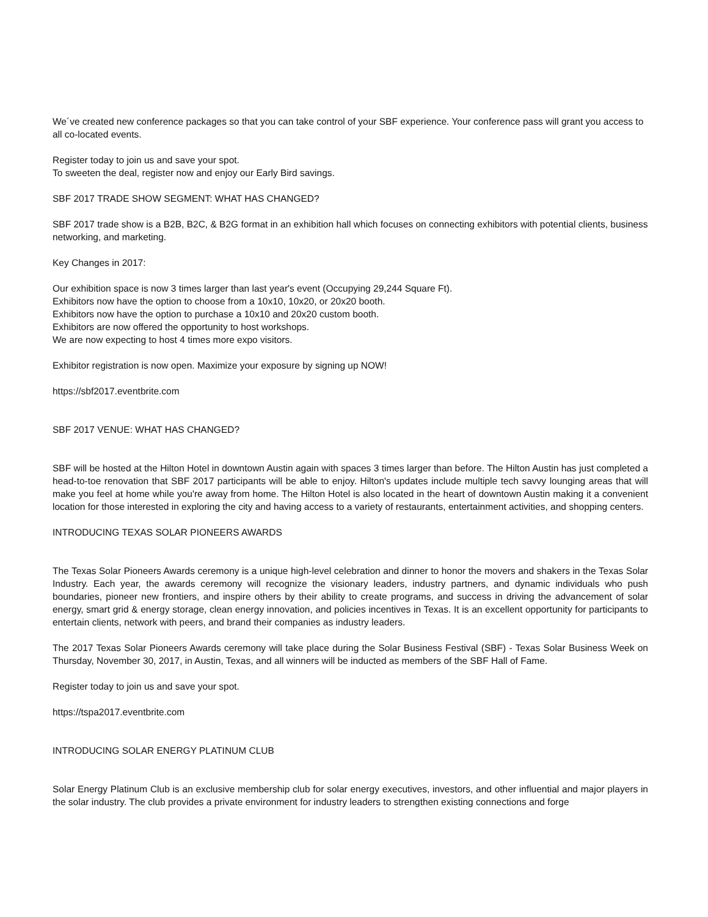We´ve created new conference packages so that you can take control of your SBF experience. Your conference pass will grant you access to all co-located events.
Register today to join us and save your spot.
To sweeten the deal, register now and enjoy our Early Bird savings.
SBF 2017 TRADE SHOW SEGMENT: WHAT HAS CHANGED?
SBF 2017 trade show is a B2B, B2C, & B2G format in an exhibition hall which focuses on connecting exhibitors with potential clients, business networking, and marketing.
Key Changes in 2017:
Our exhibition space is now 3 times larger than last year's event (Occupying 29,244 Square Ft).
Exhibitors now have the option to choose from a 10x10, 10x20, or 20x20 booth.
Exhibitors now have the option to purchase a 10x10 and 20x20 custom booth.
Exhibitors are now offered the opportunity to host workshops.
We are now expecting to host 4 times more expo visitors.
Exhibitor registration is now open. Maximize your exposure by signing up NOW!
https://sbf2017.eventbrite.com
SBF 2017 VENUE: WHAT HAS CHANGED?
SBF will be hosted at the Hilton Hotel in downtown Austin again with spaces 3 times larger than before. The Hilton Austin has just completed a head-to-toe renovation that SBF 2017 participants will be able to enjoy. Hilton's updates include multiple tech savvy lounging areas that will make you feel at home while you're away from home. The Hilton Hotel is also located in the heart of downtown Austin making it a convenient location for those interested in exploring the city and having access to a variety of restaurants, entertainment activities, and shopping centers.
INTRODUCING TEXAS SOLAR PIONEERS AWARDS
The Texas Solar Pioneers Awards ceremony is a unique high-level celebration and dinner to honor the movers and shakers in the Texas Solar Industry. Each year, the awards ceremony will recognize the visionary leaders, industry partners, and dynamic individuals who push boundaries, pioneer new frontiers, and inspire others by their ability to create programs, and success in driving the advancement of solar energy, smart grid & energy storage, clean energy innovation, and policies incentives in Texas. It is an excellent opportunity for participants to entertain clients, network with peers, and brand their companies as industry leaders.
The 2017 Texas Solar Pioneers Awards ceremony will take place during the Solar Business Festival (SBF) - Texas Solar Business Week on Thursday, November 30, 2017, in Austin, Texas, and all winners will be inducted as members of the SBF Hall of Fame.
Register today to join us and save your spot.
https://tspa2017.eventbrite.com
INTRODUCING SOLAR ENERGY PLATINUM CLUB
Solar Energy Platinum Club is an exclusive membership club for solar energy executives, investors, and other influential and major players in the solar industry. The club provides a private environment for industry leaders to strengthen existing connections and forge